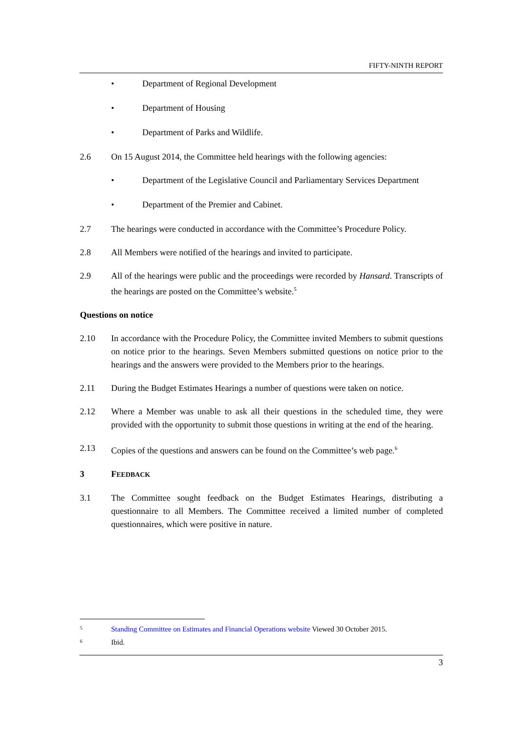FIFTY-NINTH REPORT
• Department of Regional Development
• Department of Housing
• Department of Parks and Wildlife.
2.6 On 15 August 2014, the Committee held hearings with the following agencies:
• Department of the Legislative Council and Parliamentary Services Department
• Department of the Premier and Cabinet.
2.7 The hearings were conducted in accordance with the Committee’s Procedure Policy.
2.8 All Members were notified of the hearings and invited to participate.
2.9 All of the hearings were public and the proceedings were recorded by Hansard. Transcripts of the hearings are posted on the Committee’s website.<sup>5</sup>
Questions on notice
2.10 In accordance with the Procedure Policy, the Committee invited Members to submit questions on notice prior to the hearings. Seven Members submitted questions on notice prior to the hearings and the answers were provided to the Members prior to the hearings.
2.11 During the Budget Estimates Hearings a number of questions were taken on notice.
2.12 Where a Member was unable to ask all their questions in the scheduled time, they were provided with the opportunity to submit those questions in writing at the end of the hearing.
2.13 Copies of the questions and answers can be found on the Committee’s web page.<sup>6</sup>
3 FEEDBACK
3.1 The Committee sought feedback on the Budget Estimates Hearings, distributing a questionnaire to all Members. The Committee received a limited number of completed questionnaires, which were positive in nature.
5 Standing Committee on Estimates and Financial Operations website Viewed 30 October 2015.
6 Ibid.
3